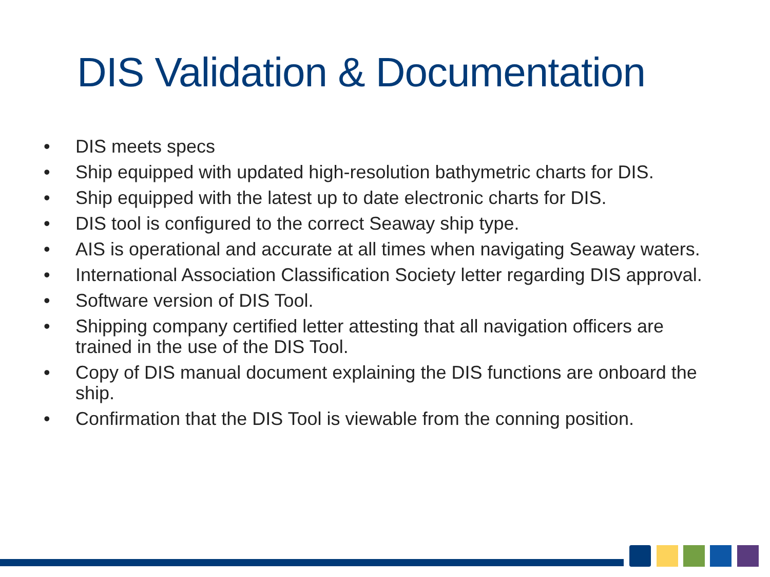DIS Validation & Documentation
• DIS meets specs
• Ship equipped with updated high-resolution bathymetric charts for DIS.
• Ship equipped with the latest up to date electronic charts for DIS.
• DIS tool is configured to the correct Seaway ship type.
• AIS is operational and accurate at all times when navigating Seaway waters.
• International Association Classification Society letter regarding DIS approval.
• Software version of DIS Tool.
• Shipping company certified letter attesting that all navigation officers are trained in the use of the DIS Tool.
• Copy of DIS manual document explaining the DIS functions are onboard the ship.
• Confirmation that the DIS Tool is viewable from the conning position.